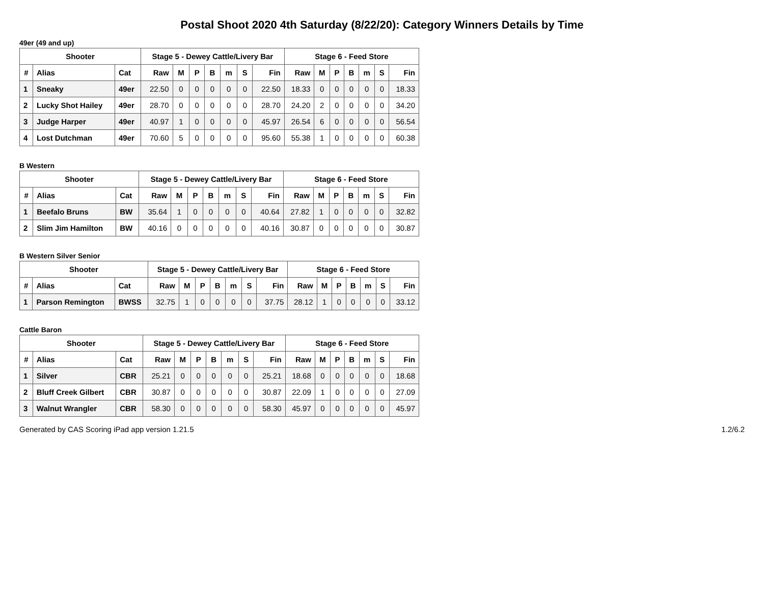Postal Shoot 2020 4th Saturday (8/22/20): Category Winners Details by Time
49er (49 and up)
| Shooter | | | Stage 5 - Dewey Cattle/Livery Bar | | | | | | | Stage 6 - Feed Store | | | | | | |
| --- | --- | --- | --- | --- | --- | --- | --- | --- | --- | --- | --- | --- | --- | --- | --- | --- |
| # | Alias | Cat | Raw | M | P | B | m | S | Fin | Raw | M | P | B | m | S | Fin |
| 1 | Sneaky | 49er | 22.50 | 0 | 0 | 0 | 0 | 0 | 22.50 | 18.33 | 0 | 0 | 0 | 0 | 0 | 18.33 |
| 2 | Lucky Shot Hailey | 49er | 28.70 | 0 | 0 | 0 | 0 | 0 | 28.70 | 24.20 | 2 | 0 | 0 | 0 | 0 | 34.20 |
| 3 | Judge Harper | 49er | 40.97 | 1 | 0 | 0 | 0 | 0 | 45.97 | 26.54 | 6 | 0 | 0 | 0 | 0 | 56.54 |
| 4 | Lost Dutchman | 49er | 70.60 | 5 | 0 | 0 | 0 | 0 | 95.60 | 55.38 | 1 | 0 | 0 | 0 | 0 | 60.38 |
B Western
| Shooter | | | Stage 5 - Dewey Cattle/Livery Bar | | | | | | | Stage 6 - Feed Store | | | | | | |
| --- | --- | --- | --- | --- | --- | --- | --- | --- | --- | --- | --- | --- | --- | --- | --- | --- |
| # | Alias | Cat | Raw | M | P | B | m | S | Fin | Raw | M | P | B | m | S | Fin |
| 1 | Beefalo Bruns | BW | 35.64 | 1 | 0 | 0 | 0 | 0 | 40.64 | 27.82 | 1 | 0 | 0 | 0 | 0 | 32.82 |
| 2 | Slim Jim Hamilton | BW | 40.16 | 0 | 0 | 0 | 0 | 0 | 40.16 | 30.87 | 0 | 0 | 0 | 0 | 0 | 30.87 |
B Western Silver Senior
| Shooter | | | Stage 5 - Dewey Cattle/Livery Bar | | | | | | | Stage 6 - Feed Store | | | | | | |
| --- | --- | --- | --- | --- | --- | --- | --- | --- | --- | --- | --- | --- | --- | --- | --- | --- |
| # | Alias | Cat | Raw | M | P | B | m | S | Fin | Raw | M | P | B | m | S | Fin |
| 1 | Parson Remington | BWSS | 32.75 | 1 | 0 | 0 | 0 | 0 | 37.75 | 28.12 | 1 | 0 | 0 | 0 | 0 | 33.12 |
Cattle Baron
| Shooter | | | Stage 5 - Dewey Cattle/Livery Bar | | | | | | | Stage 6 - Feed Store | | | | | | |
| --- | --- | --- | --- | --- | --- | --- | --- | --- | --- | --- | --- | --- | --- | --- | --- | --- |
| # | Alias | Cat | Raw | M | P | B | m | S | Fin | Raw | M | P | B | m | S | Fin |
| 1 | Silver | CBR | 25.21 | 0 | 0 | 0 | 0 | 0 | 25.21 | 18.68 | 0 | 0 | 0 | 0 | 0 | 18.68 |
| 2 | Bluff Creek Gilbert | CBR | 30.87 | 0 | 0 | 0 | 0 | 0 | 30.87 | 22.09 | 1 | 0 | 0 | 0 | 0 | 27.09 |
| 3 | Walnut Wrangler | CBR | 58.30 | 0 | 0 | 0 | 0 | 0 | 58.30 | 45.97 | 0 | 0 | 0 | 0 | 0 | 45.97 |
Generated by CAS Scoring iPad app version 1.21.5 1.2/6.2